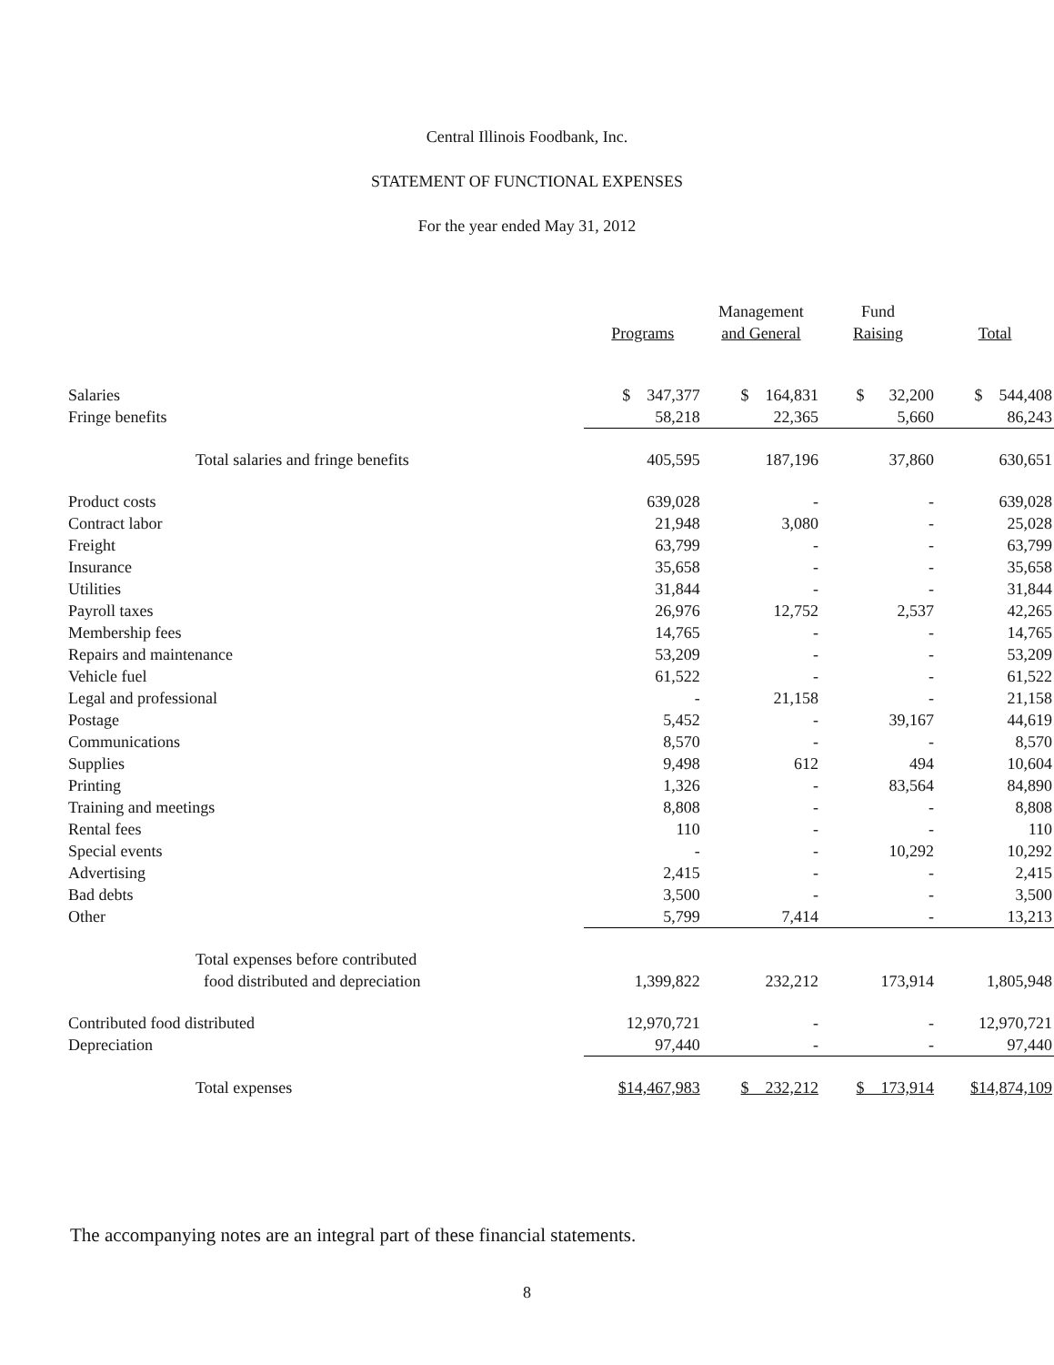Central Illinois Foodbank, Inc.
STATEMENT OF FUNCTIONAL EXPENSES
For the year ended May 31, 2012
| | Programs | Management and General | Fund Raising | Total |
| --- | --- | --- | --- | --- |
| Salaries | $ 347,377 | $ 164,831 | $ 32,200 | $ 544,408 |
| Fringe benefits | 58,218 | 22,365 | 5,660 | 86,243 |
| Total salaries and fringe benefits | 405,595 | 187,196 | 37,860 | 630,651 |
| Product costs | 639,028 | - | - | 639,028 |
| Contract labor | 21,948 | 3,080 | - | 25,028 |
| Freight | 63,799 | - | - | 63,799 |
| Insurance | 35,658 | - | - | 35,658 |
| Utilities | 31,844 | - | - | 31,844 |
| Payroll taxes | 26,976 | 12,752 | 2,537 | 42,265 |
| Membership fees | 14,765 | - | - | 14,765 |
| Repairs and maintenance | 53,209 | - | - | 53,209 |
| Vehicle fuel | 61,522 | - | - | 61,522 |
| Legal and professional | - | 21,158 | - | 21,158 |
| Postage | 5,452 | - | 39,167 | 44,619 |
| Communications | 8,570 | - | - | 8,570 |
| Supplies | 9,498 | 612 | 494 | 10,604 |
| Printing | 1,326 | - | 83,564 | 84,890 |
| Training and meetings | 8,808 | - | - | 8,808 |
| Rental fees | 110 | - | - | 110 |
| Special events | - | - | 10,292 | 10,292 |
| Advertising | 2,415 | - | - | 2,415 |
| Bad debts | 3,500 | - | - | 3,500 |
| Other | 5,799 | 7,414 | - | 13,213 |
| Total expenses before contributed food distributed and depreciation | 1,399,822 | 232,212 | 173,914 | 1,805,948 |
| Contributed food distributed | 12,970,721 | - | - | 12,970,721 |
| Depreciation | 97,440 | - | - | 97,440 |
| Total expenses | $14,467,983 | $ 232,212 | $ 173,914 | $14,874,109 |
The accompanying notes are an integral part of these financial statements.
8